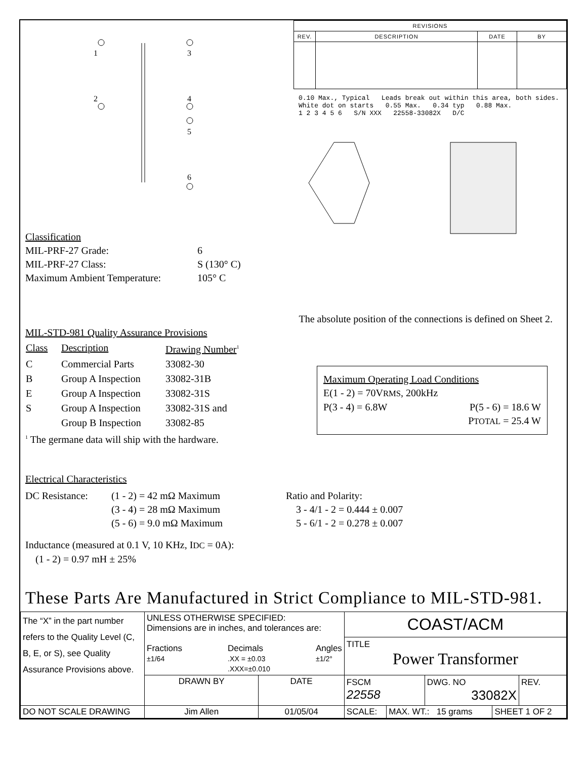1
2
3
4
5
6
Classification
MIL-PRF-27 Grade:
MIL-PRF-27 Class:
Maximum Ambient Temperature: 6
S (130° C)
105° C
| REVISIONS | | | |
| REV. | DESCRIPTION | DATE | BY |
0.10 Max., Typical Leads break out within this area, both sides.
White dot on starts 0.55 Max. 0.34 typ 0.88 Max.
1 2 3 4 5 6 S/N XXX 22558-33082X D/C
The absolute position of the connections is defined on Sheet 2.
MIL-STD-981 Quality Assurance Provisions
| Class | Description | Drawing Number<sup>1</sup> |
| C | Commercial Parts | 33082-30 |
| B | Group A Inspection | 33082-31B |
| E | Group A Inspection | 33082-31S |
| S | Group A Inspection | 33082-31S and |
| | Group B Inspection | 33082-85 |
<sup>1</sup> The germane data will ship with the hardware.
Maximum Operating Load Conditions
E(1 - 2) = 70VRMS, 200kHz
P(3 - 4) = 6.8W P(5 - 6) = 18.6 W
PTOTAL = 25.4 W
Electrical Characteristics
DC Resistance: (1 - 2) = 42 mΩ Maximum
(3 - 4) = 28 mΩ Maximum
(5 - 6) = 9.0 mΩ Maximum Ratio and Polarity:
3 - 4/1 - 2 = 0.444 ± 0.007
5 - 6/1 - 2 = 0.278 ± 0.007
Inductance (measured at 0.1 V, 10 KHz, IDC = 0A):
(1 - 2) = 0.97 mH ± 25%
These Parts Are Manufactured in Strict Compliance to MIL-STD-981.
| The “X” in the part number refers to the Quality Level (C, B, E, or S), see Quality Assurance Provisions above. | UNLESS OTHERWISE SPECIFIED: Dimensions are in inches, and tolerances are: Fractions ±1/64 Decimals .XX = ±0.03 .XXX=±0.010 Angles ±1/2° | | COAST/ACM TITLE Power Transformer | | |
| | DRAWN BY | DATE | FSCM 22558 DWG. NO 33082X REV. | | |
| DO NOT SCALE DRAWING | Jim Allen | 01/05/04 | SCALE: | MAX. WT.: 15 grams | SHEET 1 OF 2 |